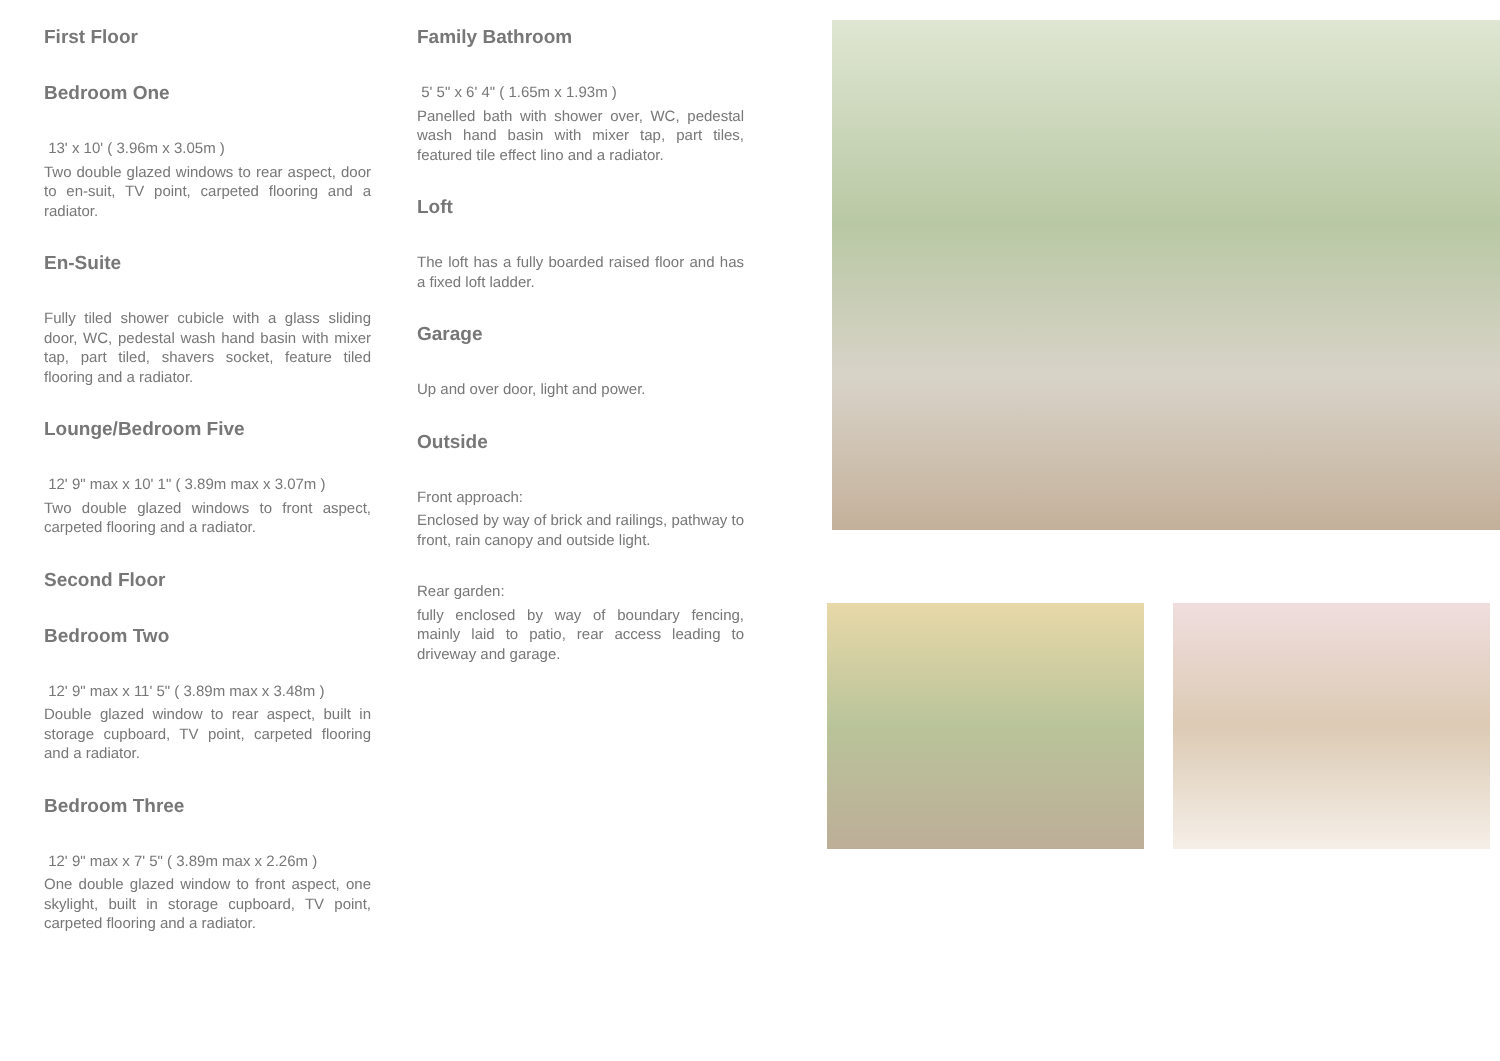First Floor
Bedroom One
13' x 10' ( 3.96m x 3.05m )
Two double glazed windows to rear aspect, door to en-suit, TV point, carpeted flooring and a radiator.
En-Suite
Fully tiled shower cubicle with a glass sliding door, WC, pedestal wash hand basin with mixer tap, part tiled, shavers socket, feature tiled flooring and a radiator.
Lounge/Bedroom Five
12' 9" max x 10' 1" ( 3.89m max x 3.07m )
Two double glazed windows to front aspect, carpeted flooring and a radiator.
Second Floor
Bedroom Two
12' 9" max x 11' 5" ( 3.89m max x 3.48m )
Double glazed window to rear aspect, built in storage cupboard, TV point, carpeted flooring and a radiator.
Bedroom Three
12' 9" max x 7' 5" ( 3.89m max x 2.26m )
One double glazed window to front aspect, one skylight, built in storage cupboard, TV point, carpeted flooring and a radiator.
Family Bathroom
5' 5" x 6' 4" ( 1.65m x 1.93m )
Panelled bath with shower over, WC, pedestal wash hand basin with mixer tap, part tiles, featured tile effect lino and a radiator.
Loft
The loft has a fully boarded raised floor and has a fixed loft ladder.
Garage
Up and over door, light and power.
Outside
Front approach:
Enclosed by way of brick and railings, pathway to front, rain canopy and outside light.
Rear garden:
fully enclosed by way of boundary fencing, mainly laid to patio, rear access leading to driveway and garage.